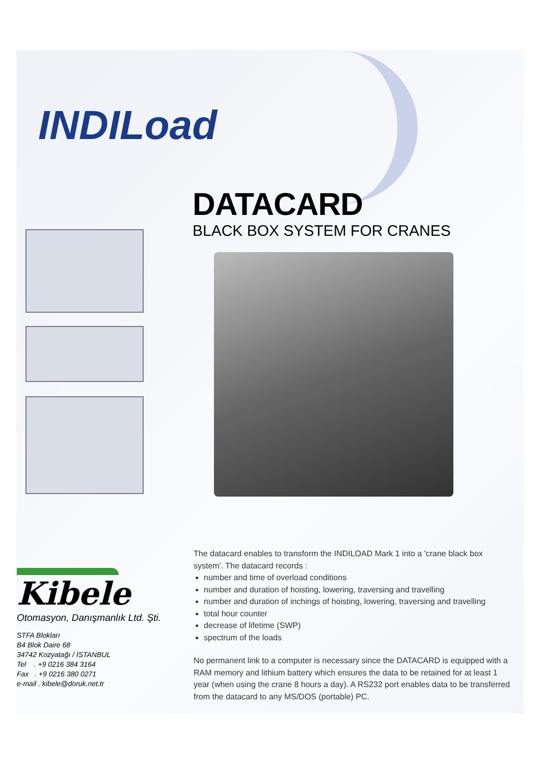INDILoad
DATACARD
BLACK BOX SYSTEM FOR CRANES
The datacard enables to transform the INDILOAD Mark 1 into a 'crane black box system'. The datacard records :
number and time of overload conditions
number and duration of hoisting, lowering, traversing and travelling
number and duration of inchings of hoisting, lowering, traversing and travelling
total hour counter
decrease of lifetime (SWP)
spectrum of the loads
No permanent link to a computer is necessary since the DATACARD is equipped with a RAM memory and lithium battery which ensures the data to be retained for at least 1 year (when using the crane 8 hours a day). A RS232 port enables data to be transferred from the datacard to any MS/DOS (portable) PC.
Kibele
Otomasyon, Danışmanlık Ltd. Şti.
STFA Blokları
B4 Blok Daire 68
34742 Kozyatağı / İSTANBUL
Tel . +9 0216 384 3164
Fax . +9 0216 380 0271
e-mail . kibele@doruk.net.tr